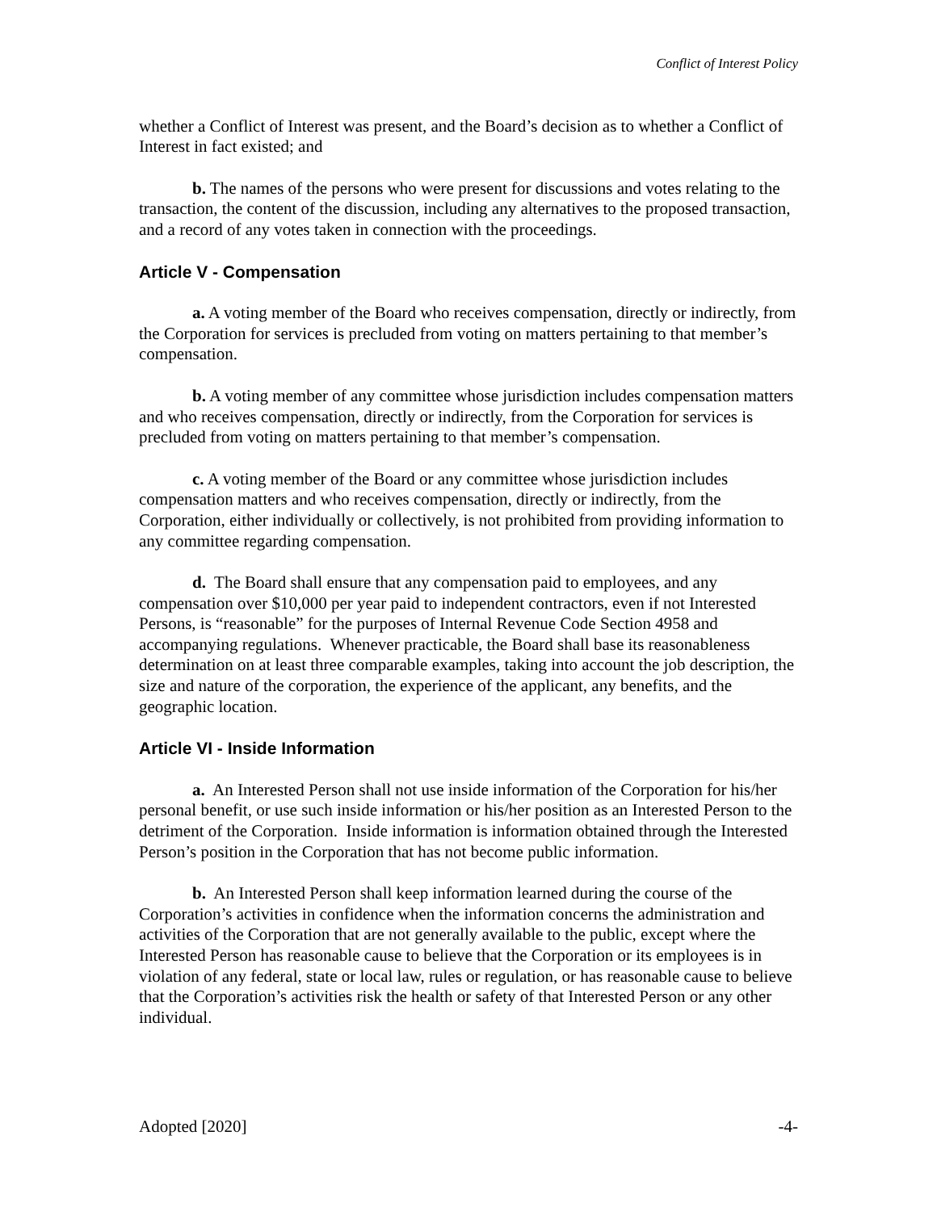Conflict of Interest Policy
whether a Conflict of Interest was present, and the Board’s decision as to whether a Conflict of Interest in fact existed; and
b. The names of the persons who were present for discussions and votes relating to the transaction, the content of the discussion, including any alternatives to the proposed transaction, and a record of any votes taken in connection with the proceedings.
Article V - Compensation
a. A voting member of the Board who receives compensation, directly or indirectly, from the Corporation for services is precluded from voting on matters pertaining to that member’s compensation.
b. A voting member of any committee whose jurisdiction includes compensation matters and who receives compensation, directly or indirectly, from the Corporation for services is precluded from voting on matters pertaining to that member’s compensation.
c. A voting member of the Board or any committee whose jurisdiction includes compensation matters and who receives compensation, directly or indirectly, from the Corporation, either individually or collectively, is not prohibited from providing information to any committee regarding compensation.
d. The Board shall ensure that any compensation paid to employees, and any compensation over $10,000 per year paid to independent contractors, even if not Interested Persons, is “reasonable” for the purposes of Internal Revenue Code Section 4958 and accompanying regulations. Whenever practicable, the Board shall base its reasonableness determination on at least three comparable examples, taking into account the job description, the size and nature of the corporation, the experience of the applicant, any benefits, and the geographic location.
Article VI - Inside Information
a. An Interested Person shall not use inside information of the Corporation for his/her personal benefit, or use such inside information or his/her position as an Interested Person to the detriment of the Corporation. Inside information is information obtained through the Interested Person’s position in the Corporation that has not become public information.
b. An Interested Person shall keep information learned during the course of the Corporation’s activities in confidence when the information concerns the administration and activities of the Corporation that are not generally available to the public, except where the Interested Person has reasonable cause to believe that the Corporation or its employees is in violation of any federal, state or local law, rules or regulation, or has reasonable cause to believe that the Corporation’s activities risk the health or safety of that Interested Person or any other individual.
Adopted [2020] -4-